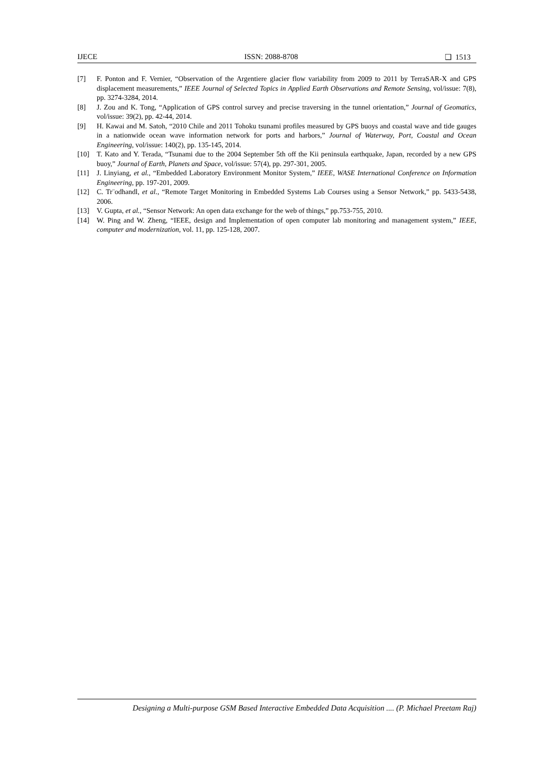IJECE ISSN: 2088-8708 ❑ 1513
[7] F. Ponton and F. Vernier, “Observation of the Argentiere glacier flow variability from 2009 to 2011 by TerraSAR-X and GPS displacement measurements,” IEEE Journal of Selected Topics in Applied Earth Observations and Remote Sensing, vol/issue: 7(8), pp. 3274-3284, 2014.
[8] J. Zou and K. Tong, “Application of GPS control survey and precise traversing in the tunnel orientation,” Journal of Geomatics, vol/issue: 39(2), pp. 42-44, 2014.
[9] H. Kawai and M. Satoh, “2010 Chile and 2011 Tohoku tsunami profiles measured by GPS buoys and coastal wave and tide gauges in a nationwide ocean wave information network for ports and harbors,” Journal of Waterway, Port, Coastal and Ocean Engineering, vol/issue: 140(2), pp. 135-145, 2014.
[10] T. Kato and Y. Terada, “Tsunami due to the 2004 September 5th off the Kii peninsula earthquake, Japan, recorded by a new GPS buoy,” Journal of Earth, Planets and Space, vol/issue: 57(4), pp. 297-301, 2005.
[11] J. Linyiang, et al., “Embedded Laboratory Environment Monitor System,” IEEE, WASE International Conference on Information Engineering, pp. 197-201, 2009.
[12] C. Tr¨odhandl, et al., “Remote Target Monitoring in Embedded Systems Lab Courses using a Sensor Network,” pp. 5433-5438, 2006.
[13] V. Gupta, et al., “Sensor Network: An open data exchange for the web of things,” pp.753-755, 2010.
[14] W. Ping and W. Zheng, “IEEE, design and Implementation of open computer lab monitoring and management system,” IEEE, computer and modernization, vol. 11, pp. 125-128, 2007.
Designing a Multi-purpose GSM Based Interactive Embedded Data Acquisition .... (P. Michael Preetam Raj)